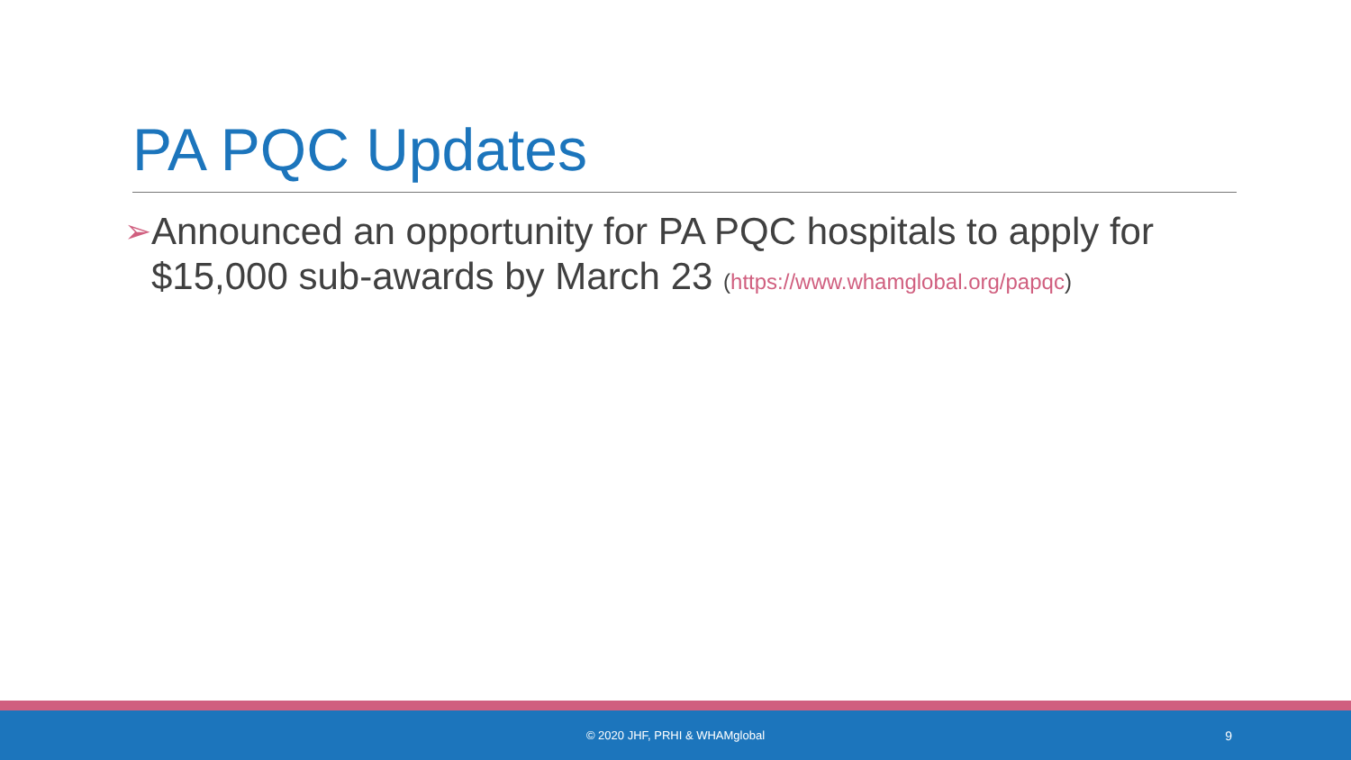PA PQC Updates
➢
Announced an opportunity for PA PQC hospitals to apply for $15,000 sub-awards by March 23 (https://www.whamglobal.org/papqc)
© 2020 JHF, PRHI & WHAMglobal
9